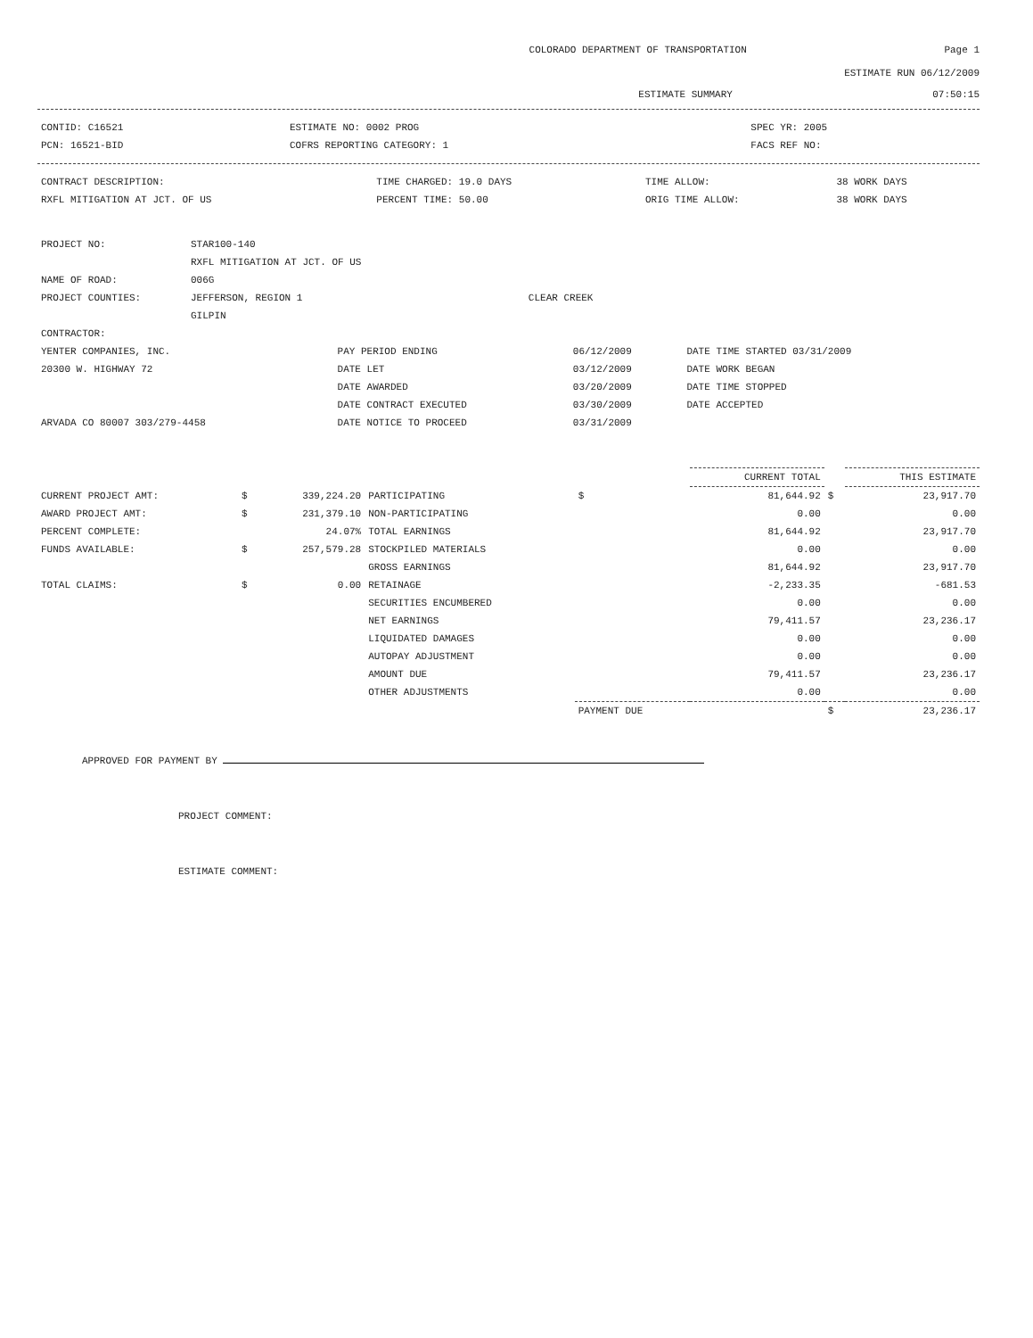COLORADO DEPARTMENT OF TRANSPORTATION Page 1
ESTIMATE RUN 06/12/2009
ESTIMATE SUMMARY 07:50:15
| CONTID: C16521 | ESTIMATE NO: 0002 PROG | SPEC YR: 2005 |
| PCN: 16521-BID | COFRS REPORTING CATEGORY: 1 | FACS REF NO: |
| CONTRACT DESCRIPTION: | TIME CHARGED: 19.0 DAYS | TIME ALLOW: | 38 WORK DAYS |
| RXFL MITIGATION AT JCT. OF US | PERCENT TIME: 50.00 | ORIG TIME ALLOW: | 38 WORK DAYS |
| PROJECT NO: | STAR100-140 | |
| | RXFL MITIGATION AT JCT. OF US | |
| NAME OF ROAD: | 006G | |
| PROJECT COUNTIES: | JEFFERSON, REGION 1 | CLEAR CREEK |
| | GILPIN | |
| CONTRACTOR: | | |
| YENTER COMPANIES, INC. | PAY PERIOD ENDING | 06/12/2009 | DATE TIME STARTED 03/31/2009 |
| 20300 W. HIGHWAY 72 | DATE LET | 03/12/2009 | DATE WORK BEGAN |
| | DATE AWARDED | 03/20/2009 | DATE TIME STOPPED |
| | DATE CONTRACT EXECUTED | 03/30/2009 | DATE ACCEPTED |
| ARVADA CO 80007 303/279-4458 | DATE NOTICE TO PROCEED | 03/31/2009 | |
| | | | | | CURRENT TOTAL | | THIS ESTIMATE |
| --- | --- | --- | --- | --- | --- | --- | --- |
| CURRENT PROJECT AMT: | $ | 339,224.20 | PARTICIPATING | $ | 81,644.92 | $ | 23,917.70 |
| AWARD PROJECT AMT: | $ | 231,379.10 | NON-PARTICIPATING | | 0.00 | | 0.00 |
| PERCENT COMPLETE: | | 24.07% | TOTAL EARNINGS | | 81,644.92 | | 23,917.70 |
| FUNDS AVAILABLE: | $ | 257,579.28 | STOCKPILED MATERIALS | | 0.00 | | 0.00 |
| | | | GROSS EARNINGS | | 81,644.92 | | 23,917.70 |
| TOTAL CLAIMS: | $ | 0.00 | RETAINAGE | | -2,233.35 | | -681.53 |
| | | | SECURITIES ENCUMBERED | | 0.00 | | 0.00 |
| | | | NET EARNINGS | | 79,411.57 | | 23,236.17 |
| | | | LIQUIDATED DAMAGES | | 0.00 | | 0.00 |
| | | | AUTOPAY ADJUSTMENT | | 0.00 | | 0.00 |
| | | | AMOUNT DUE | | 79,411.57 | | 23,236.17 |
| | | | OTHER ADJUSTMENTS | | 0.00 | | 0.00 |
| | | | | PAYMENT DUE | | $ | 23,236.17 |
APPROVED FOR PAYMENT BY
PROJECT COMMENT:
ESTIMATE COMMENT: